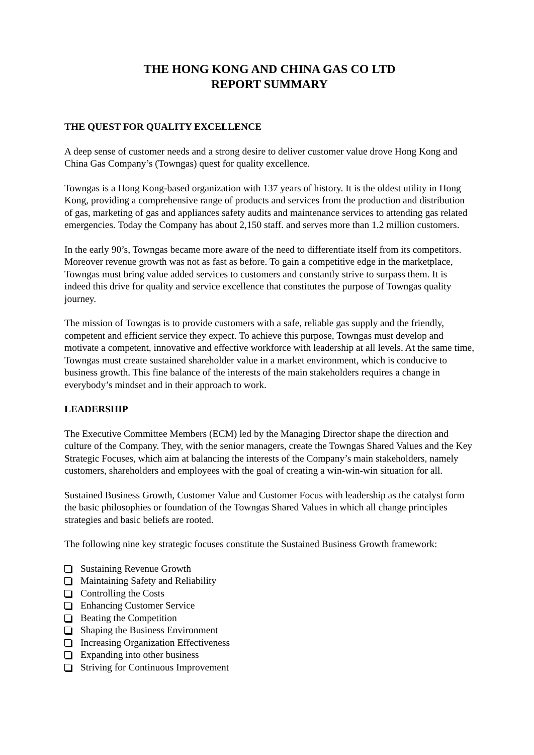THE HONG KONG AND CHINA GAS CO LTD
REPORT SUMMARY
THE QUEST FOR QUALITY EXCELLENCE
A deep sense of customer needs and a strong desire to deliver customer value drove Hong Kong and China Gas Company’s (Towngas) quest for quality excellence.
Towngas is a Hong Kong-based organization with 137 years of history. It is the oldest utility in Hong Kong, providing a comprehensive range of products and services from the production and distribution of gas, marketing of gas and appliances safety audits and maintenance services to attending gas related emergencies. Today the Company has about 2,150 staff. and serves more than 1.2 million customers.
In the early 90’s, Towngas became more aware of the need to differentiate itself from its competitors. Moreover revenue growth was not as fast as before. To gain a competitive edge in the marketplace, Towngas must bring value added services to customers and constantly strive to surpass them. It is indeed this drive for quality and service excellence that constitutes the purpose of Towngas quality journey.
The mission of Towngas is to provide customers with a safe, reliable gas supply and the friendly, competent and efficient service they expect. To achieve this purpose, Towngas must develop and motivate a competent, innovative and effective workforce with leadership at all levels. At the same time, Towngas must create sustained shareholder value in a market environment, which is conducive to business growth. This fine balance of the interests of the main stakeholders requires a change in everybody’s mindset and in their approach to work.
LEADERSHIP
The Executive Committee Members (ECM) led by the Managing Director shape the direction and culture of the Company. They, with the senior managers, create the Towngas Shared Values and the Key Strategic Focuses, which aim at balancing the interests of the Company’s main stakeholders, namely customers, shareholders and employees with the goal of creating a win-win-win situation for all.
Sustained Business Growth, Customer Value and Customer Focus with leadership as the catalyst form the basic philosophies or foundation of the Towngas Shared Values in which all change principles strategies and basic beliefs are rooted.
The following nine key strategic focuses constitute the Sustained Business Growth framework:
Sustaining Revenue Growth
Maintaining Safety and Reliability
Controlling the Costs
Enhancing Customer Service
Beating the Competition
Shaping the Business Environment
Increasing Organization Effectiveness
Expanding into other business
Striving for Continuous Improvement